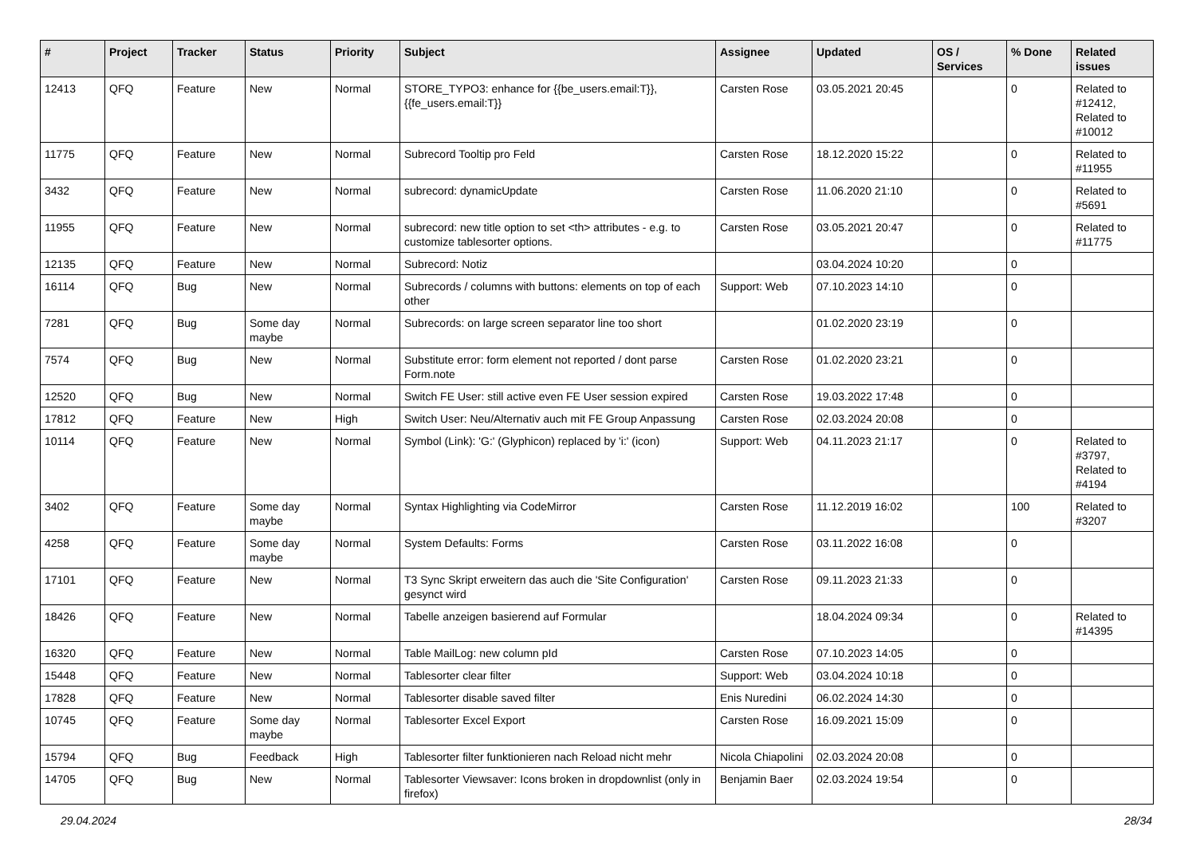| # | Project | Tracker | Status | Priority | Subject | Assignee | Updated | OS / Services | % Done | Related issues |
| --- | --- | --- | --- | --- | --- | --- | --- | --- | --- | --- |
| 12413 | QFQ | Feature | New | Normal | STORE_TYPO3: enhance for {{be_users.email:T}}, {{fe_users.email:T}} | Carsten Rose | 03.05.2021 20:45 | | 0 | Related to #12412, Related to #10012 |
| 11775 | QFQ | Feature | New | Normal | Subrecord Tooltip pro Feld | Carsten Rose | 18.12.2020 15:22 | | 0 | Related to #11955 |
| 3432 | QFQ | Feature | New | Normal | subrecord: dynamicUpdate | Carsten Rose | 11.06.2020 21:10 | | 0 | Related to #5691 |
| 11955 | QFQ | Feature | New | Normal | subrecord: new title option to set <th> attributes - e.g. to customize tablesorter options. | Carsten Rose | 03.05.2021 20:47 | | 0 | Related to #11775 |
| 12135 | QFQ | Feature | New | Normal | Subrecord: Notiz | | 03.04.2024 10:20 | | 0 | |
| 16114 | QFQ | Bug | New | Normal | Subrecords / columns with buttons: elements on top of each other | Support: Web | 07.10.2023 14:10 | | 0 | |
| 7281 | QFQ | Bug | Some day maybe | Normal | Subrecords: on large screen separator line too short | | 01.02.2020 23:19 | | 0 | |
| 7574 | QFQ | Bug | New | Normal | Substitute error: form element not reported / dont parse Form.note | Carsten Rose | 01.02.2020 23:21 | | 0 | |
| 12520 | QFQ | Bug | New | Normal | Switch FE User: still active even FE User session expired | Carsten Rose | 19.03.2022 17:48 | | 0 | |
| 17812 | QFQ | Feature | New | High | Switch User: Neu/Alternativ auch mit FE Group Anpassung | Carsten Rose | 02.03.2024 20:08 | | 0 | |
| 10114 | QFQ | Feature | New | Normal | Symbol (Link): 'G:' (Glyphicon) replaced by 'i:' (icon) | Support: Web | 04.11.2023 21:17 | | 0 | Related to #3797, Related to #4194 |
| 3402 | QFQ | Feature | Some day maybe | Normal | Syntax Highlighting via CodeMirror | Carsten Rose | 11.12.2019 16:02 | | 100 | Related to #3207 |
| 4258 | QFQ | Feature | Some day maybe | Normal | System Defaults: Forms | Carsten Rose | 03.11.2022 16:08 | | 0 | |
| 17101 | QFQ | Feature | New | Normal | T3 Sync Skript erweitern das auch die 'Site Configuration' gesynct wird | Carsten Rose | 09.11.2023 21:33 | | 0 | |
| 18426 | QFQ | Feature | New | Normal | Tabelle anzeigen basierend auf Formular | | 18.04.2024 09:34 | | 0 | Related to #14395 |
| 16320 | QFQ | Feature | New | Normal | Table MailLog: new column pId | Carsten Rose | 07.10.2023 14:05 | | 0 | |
| 15448 | QFQ | Feature | New | Normal | Tablesorter clear filter | Support: Web | 03.04.2024 10:18 | | 0 | |
| 17828 | QFQ | Feature | New | Normal | Tablesorter disable saved filter | Enis Nuredini | 06.02.2024 14:30 | | 0 | |
| 10745 | QFQ | Feature | Some day maybe | Normal | Tablesorter Excel Export | Carsten Rose | 16.09.2021 15:09 | | 0 | |
| 15794 | QFQ | Bug | Feedback | High | Tablesorter filter funktionieren nach Reload nicht mehr | Nicola Chiapolini | 02.03.2024 20:08 | | 0 | |
| 14705 | QFQ | Bug | New | Normal | Tablesorter Viewsaver: Icons broken in dropdownlist (only in firefox) | Benjamin Baer | 02.03.2024 19:54 | | 0 | |
29.04.2024 28/34